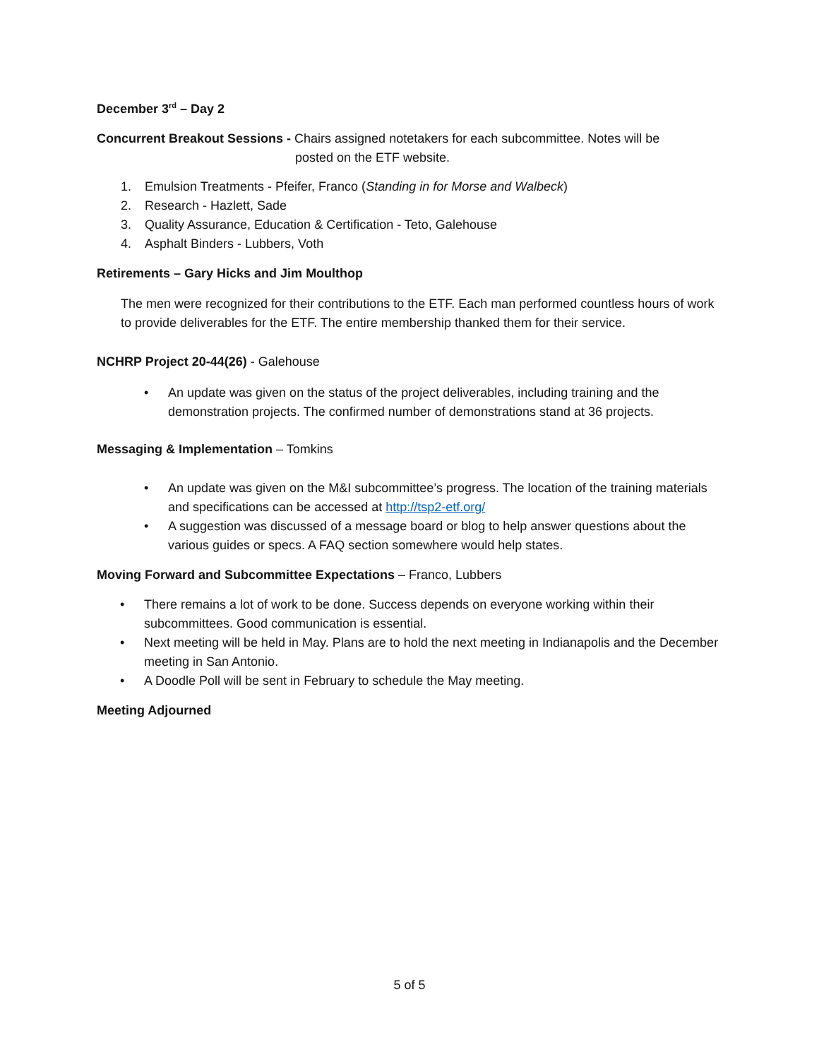December 3<sup>rd</sup> – Day 2
Concurrent Breakout Sessions - Chairs assigned notetakers for each subcommittee. Notes will be
posted on the ETF website.
1. Emulsion Treatments - Pfeifer, Franco (Standing in for Morse and Walbeck)
2. Research - Hazlett, Sade
3. Quality Assurance, Education & Certification - Teto, Galehouse
4. Asphalt Binders - Lubbers, Voth
Retirements – Gary Hicks and Jim Moulthop
The men were recognized for their contributions to the ETF. Each man performed countless hours of work to provide deliverables for the ETF. The entire membership thanked them for their service.
NCHRP Project 20-44(26) - Galehouse
• An update was given on the status of the project deliverables, including training and the demonstration projects. The confirmed number of demonstrations stand at 36 projects.
Messaging & Implementation – Tomkins
• An update was given on the M&I subcommittee’s progress. The location of the training materials and specifications can be accessed at http://tsp2-etf.org/
• A suggestion was discussed of a message board or blog to help answer questions about the various guides or specs. A FAQ section somewhere would help states.
Moving Forward and Subcommittee Expectations – Franco, Lubbers
• There remains a lot of work to be done. Success depends on everyone working within their subcommittees. Good communication is essential.
• Next meeting will be held in May. Plans are to hold the next meeting in Indianapolis and the December meeting in San Antonio.
• A Doodle Poll will be sent in February to schedule the May meeting.
Meeting Adjourned
5 of 5